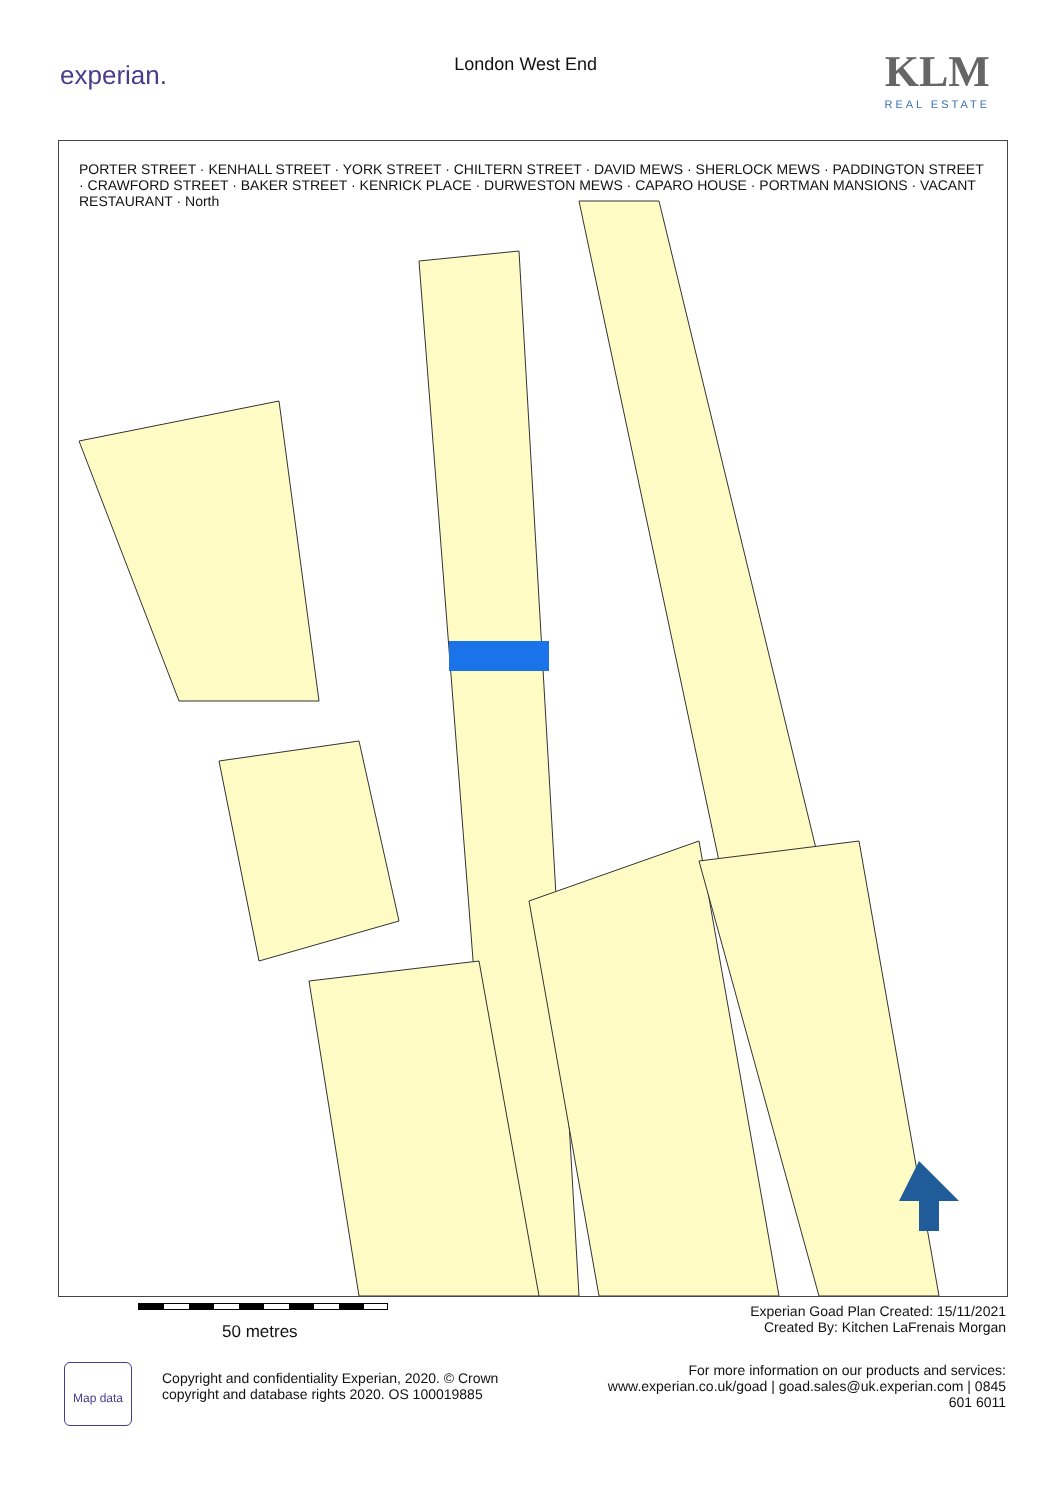experian.
London West End
KLM
REAL ESTATE
PORTER STREET · KENHALL STREET · YORK STREET · CHILTERN STREET · DAVID MEWS · SHERLOCK MEWS · PADDINGTON STREET · CRAWFORD STREET · BAKER STREET · KENRICK PLACE · DURWESTON MEWS · CAPARO HOUSE · PORTMAN MANSIONS · VACANT RESTAURANT · North
50 metres
Experian Goad Plan Created: 15/11/2021
Created By: Kitchen LaFrenais Morgan
Map data
Copyright and confidentiality Experian, 2020. © Crown
copyright and database rights 2020. OS 100019885
For more information on our products and services:
www.experian.co.uk/goad | goad.sales@uk.experian.com | 0845 601 6011